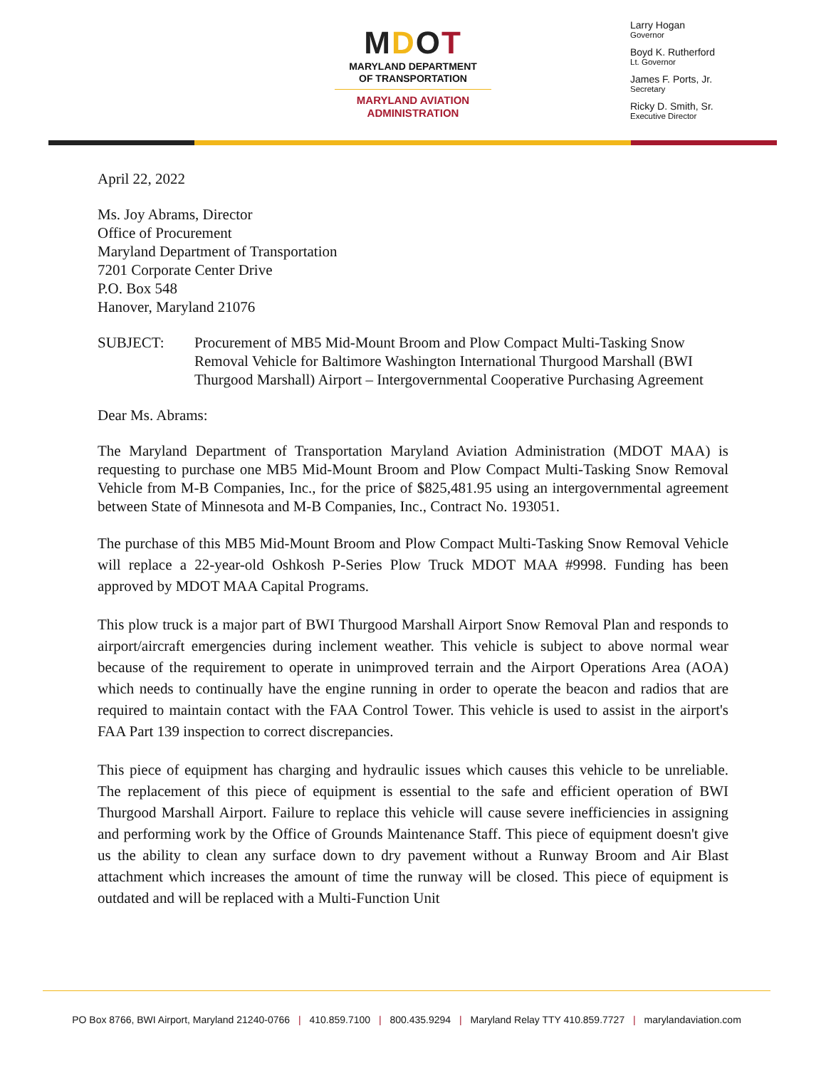MDOT
MARYLAND DEPARTMENT
OF TRANSPORTATION
MARYLAND AVIATION
ADMINISTRATION
Larry Hogan
Governor
Boyd K. Rutherford
Lt. Governor
James F. Ports, Jr.
Secretary
Ricky D. Smith, Sr.
Executive Director
April 22, 2022
Ms. Joy Abrams, Director
Office of Procurement
Maryland Department of Transportation
7201 Corporate Center Drive
P.O. Box 548
Hanover, Maryland 21076
SUBJECT: Procurement of MB5 Mid-Mount Broom and Plow Compact Multi-Tasking Snow Removal Vehicle for Baltimore Washington International Thurgood Marshall (BWI Thurgood Marshall) Airport – Intergovernmental Cooperative Purchasing Agreement
Dear Ms. Abrams:
The Maryland Department of Transportation Maryland Aviation Administration (MDOT MAA) is requesting to purchase one MB5 Mid-Mount Broom and Plow Compact Multi-Tasking Snow Removal Vehicle from M-B Companies, Inc., for the price of $825,481.95 using an intergovernmental agreement between State of Minnesota and M-B Companies, Inc., Contract No. 193051.
The purchase of this MB5 Mid-Mount Broom and Plow Compact Multi-Tasking Snow Removal Vehicle will replace a 22-year-old Oshkosh P-Series Plow Truck MDOT MAA #9998. Funding has been approved by MDOT MAA Capital Programs.
This plow truck is a major part of BWI Thurgood Marshall Airport Snow Removal Plan and responds to airport/aircraft emergencies during inclement weather. This vehicle is subject to above normal wear because of the requirement to operate in unimproved terrain and the Airport Operations Area (AOA) which needs to continually have the engine running in order to operate the beacon and radios that are required to maintain contact with the FAA Control Tower. This vehicle is used to assist in the airport's FAA Part 139 inspection to correct discrepancies.
This piece of equipment has charging and hydraulic issues which causes this vehicle to be unreliable. The replacement of this piece of equipment is essential to the safe and efficient operation of BWI Thurgood Marshall Airport. Failure to replace this vehicle will cause severe inefficiencies in assigning and performing work by the Office of Grounds Maintenance Staff. This piece of equipment doesn't give us the ability to clean any surface down to dry pavement without a Runway Broom and Air Blast attachment which increases the amount of time the runway will be closed. This piece of equipment is outdated and will be replaced with a Multi-Function Unit
PO Box 8766, BWI Airport, Maryland 21240-0766 | 410.859.7100 | 800.435.9294 | Maryland Relay TTY 410.859.7727 | marylandaviation.com